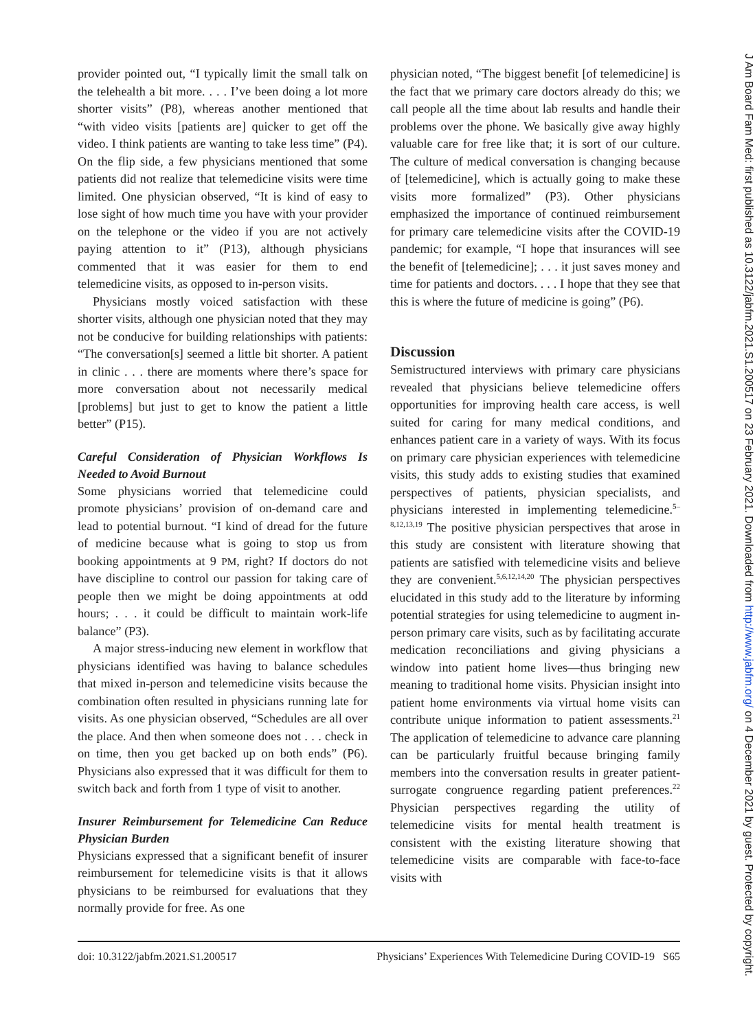provider pointed out, “I typically limit the small talk on the telehealth a bit more. . . . I’ve been doing a lot more shorter visits” (P8), whereas another mentioned that “with video visits [patients are] quicker to get off the video. I think patients are wanting to take less time” (P4). On the flip side, a few physicians mentioned that some patients did not realize that telemedicine visits were time limited. One physician observed, “It is kind of easy to lose sight of how much time you have with your provider on the telephone or the video if you are not actively paying attention to it” (P13), although physicians commented that it was easier for them to end telemedicine visits, as opposed to in-person visits.
Physicians mostly voiced satisfaction with these shorter visits, although one physician noted that they may not be conducive for building relationships with patients: “The conversation[s] seemed a little bit shorter. A patient in clinic . . . there are moments where there’s space for more conversation about not necessarily medical [problems] but just to get to know the patient a little better” (P15).
Careful Consideration of Physician Workflows Is Needed to Avoid Burnout
Some physicians worried that telemedicine could promote physicians’ provision of on-demand care and lead to potential burnout. “I kind of dread for the future of medicine because what is going to stop us from booking appointments at 9 PM, right? If doctors do not have discipline to control our passion for taking care of people then we might be doing appointments at odd hours; . . . it could be difficult to maintain work-life balance” (P3).
A major stress-inducing new element in workflow that physicians identified was having to balance schedules that mixed in-person and telemedicine visits because the combination often resulted in physicians running late for visits. As one physician observed, “Schedules are all over the place. And then when someone does not . . . check in on time, then you get backed up on both ends” (P6). Physicians also expressed that it was difficult for them to switch back and forth from 1 type of visit to another.
Insurer Reimbursement for Telemedicine Can Reduce Physician Burden
Physicians expressed that a significant benefit of insurer reimbursement for telemedicine visits is that it allows physicians to be reimbursed for evaluations that they normally provide for free. As one
physician noted, “The biggest benefit [of telemedicine] is the fact that we primary care doctors already do this; we call people all the time about lab results and handle their problems over the phone. We basically give away highly valuable care for free like that; it is sort of our culture. The culture of medical conversation is changing because of [telemedicine], which is actually going to make these visits more formalized” (P3). Other physicians emphasized the importance of continued reimbursement for primary care telemedicine visits after the COVID-19 pandemic; for example, “I hope that insurances will see the benefit of [telemedicine]; . . . it just saves money and time for patients and doctors. . . . I hope that they see that this is where the future of medicine is going” (P6).
Discussion
Semistructured interviews with primary care physicians revealed that physicians believe telemedicine offers opportunities for improving health care access, is well suited for caring for many medical conditions, and enhances patient care in a variety of ways. With its focus on primary care physician experiences with telemedicine visits, this study adds to existing studies that examined perspectives of patients, physician specialists, and physicians interested in implementing telemedicine.<sup>5–8,12,13,19</sup> The positive physician perspectives that arose in this study are consistent with literature showing that patients are satisfied with telemedicine visits and believe they are convenient.<sup>5,6,12,14,20</sup> The physician perspectives elucidated in this study add to the literature by informing potential strategies for using telemedicine to augment in-person primary care visits, such as by facilitating accurate medication reconciliations and giving physicians a window into patient home lives—thus bringing new meaning to traditional home visits. Physician insight into patient home environments via virtual home visits can contribute unique information to patient assessments.<sup>21</sup> The application of telemedicine to advance care planning can be particularly fruitful because bringing family members into the conversation results in greater patient-surrogate congruence regarding patient preferences.<sup>22</sup> Physician perspectives regarding the utility of telemedicine visits for mental health treatment is consistent with the existing literature showing that telemedicine visits are comparable with face-to-face visits with
doi: 10.3122/jabfm.2021.S1.200517 Physicians’ Experiences With Telemedicine During COVID-19 S65
J Am Board Fam Med: first published as 10.3122/jabfm.2021.S1.200517 on 23 February 2021. Downloaded from http://www.jabfm.org/ on 4 December 2021 by guest. Protected by copyright.